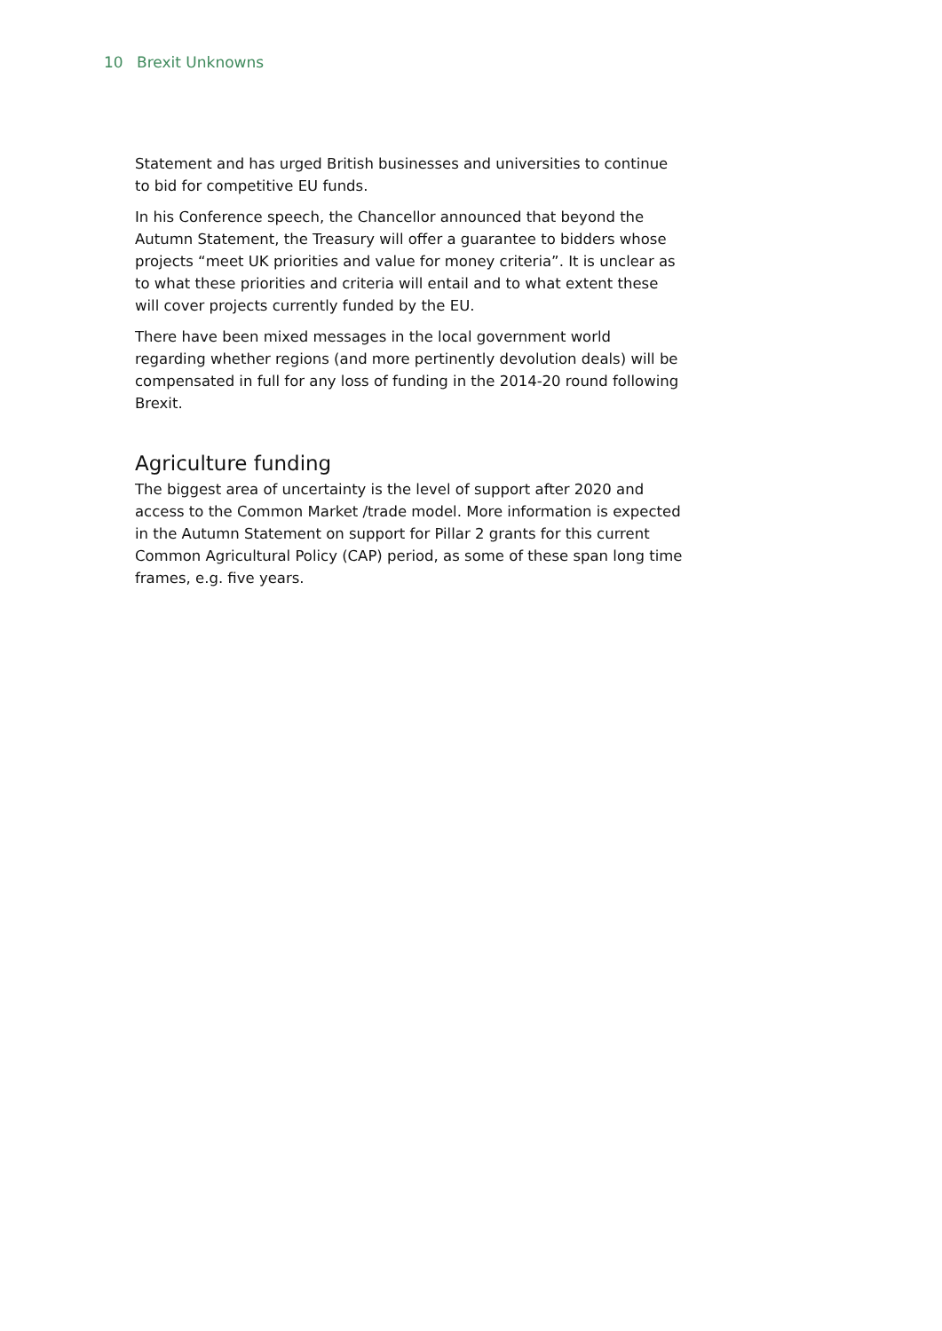10 Brexit Unknowns
Statement and has urged British businesses and universities to continue to bid for competitive EU funds.
In his Conference speech, the Chancellor announced that beyond the Autumn Statement, the Treasury will offer a guarantee to bidders whose projects “meet UK priorities and value for money criteria”. It is unclear as to what these priorities and criteria will entail and to what extent these will cover projects currently funded by the EU.
There have been mixed messages in the local government world regarding whether regions (and more pertinently devolution deals) will be compensated in full for any loss of funding in the 2014-20 round following Brexit.
Agriculture funding
The biggest area of uncertainty is the level of support after 2020 and access to the Common Market /trade model. More information is expected in the Autumn Statement on support for Pillar 2 grants for this current Common Agricultural Policy (CAP) period, as some of these span long time frames, e.g. five years.